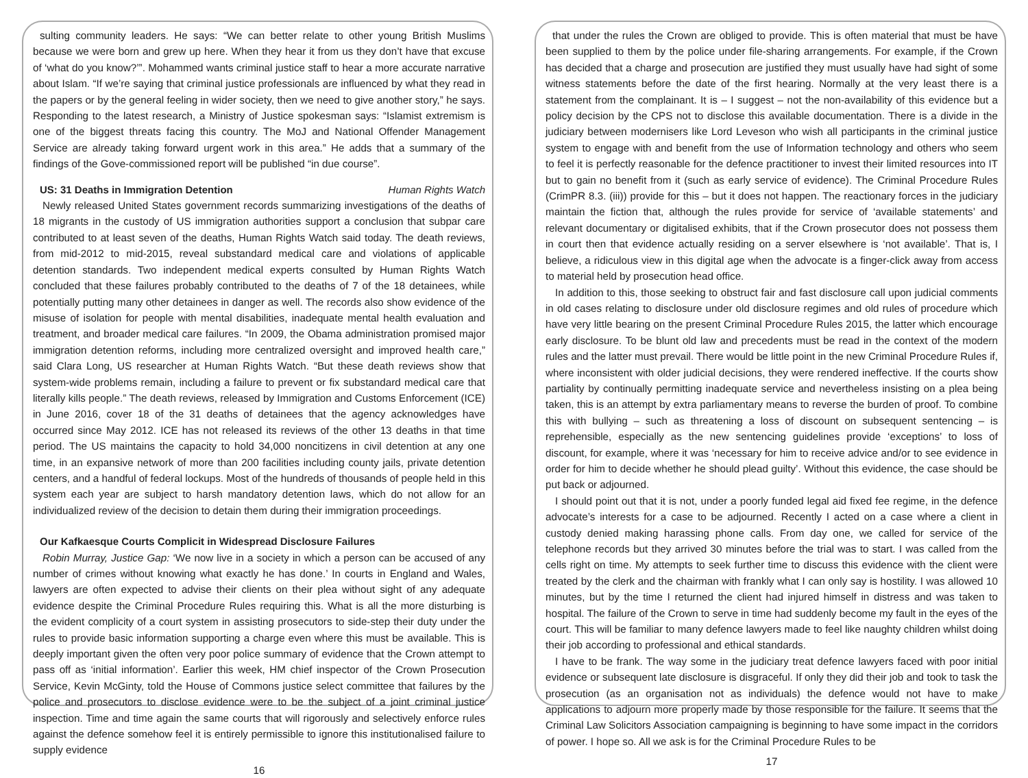sulting community leaders. He says: “We can better relate to other young British Muslims because we were born and grew up here. When they hear it from us they don’t have that excuse of ‘what do you know?’”. Mohammed wants criminal justice staff to hear a more accurate narrative about Islam. “If we’re saying that criminal justice professionals are influenced by what they read in the papers or by the general feeling in wider society, then we need to give another story,” he says. Responding to the latest research, a Ministry of Justice spokesman says: “Islamist extremism is one of the biggest threats facing this country. The MoJ and National Offender Management Service are already taking forward urgent work in this area.” He adds that a summary of the findings of the Gove-commissioned report will be published “in due course”.
US: 31 Deaths in Immigration Detention Human Rights Watch
Newly released United States government records summarizing investigations of the deaths of 18 migrants in the custody of US immigration authorities support a conclusion that subpar care contributed to at least seven of the deaths, Human Rights Watch said today. The death reviews, from mid-2012 to mid-2015, reveal substandard medical care and violations of applicable detention standards. Two independent medical experts consulted by Human Rights Watch concluded that these failures probably contributed to the deaths of 7 of the 18 detainees, while potentially putting many other detainees in danger as well. The records also show evidence of the misuse of isolation for people with mental disabilities, inadequate mental health evaluation and treatment, and broader medical care failures. “In 2009, the Obama administration promised major immigration detention reforms, including more centralized oversight and improved health care,” said Clara Long, US researcher at Human Rights Watch. “But these death reviews show that system-wide problems remain, including a failure to prevent or fix substandard medical care that literally kills people.” The death reviews, released by Immigration and Customs Enforcement (ICE) in June 2016, cover 18 of the 31 deaths of detainees that the agency acknowledges have occurred since May 2012. ICE has not released its reviews of the other 13 deaths in that time period. The US maintains the capacity to hold 34,000 noncitizens in civil detention at any one time, in an expansive network of more than 200 facilities including county jails, private detention centers, and a handful of federal lockups. Most of the hundreds of thousands of people held in this system each year are subject to harsh mandatory detention laws, which do not allow for an individualized review of the decision to detain them during their immigration proceedings.
Our Kafkaesque Courts Complicit in Widespread Disclosure Failures
Robin Murray, Justice Gap: ‘We now live in a society in which a person can be accused of any number of crimes without knowing what exactly he has done.’ In courts in England and Wales, lawyers are often expected to advise their clients on their plea without sight of any adequate evidence despite the Criminal Procedure Rules requiring this. What is all the more disturbing is the evident complicity of a court system in assisting prosecutors to side-step their duty under the rules to provide basic information supporting a charge even where this must be available. This is deeply important given the often very poor police summary of evidence that the Crown attempt to pass off as ‘initial information’. Earlier this week, HM chief inspector of the Crown Prosecution Service, Kevin McGinty, told the House of Commons justice select committee that failures by the police and prosecutors to disclose evidence were to be the subject of a joint criminal justice inspection. Time and time again the same courts that will rigorously and selectively enforce rules against the defence somehow feel it is entirely permissible to ignore this institutionalised failure to supply evidence
16
that under the rules the Crown are obliged to provide. This is often material that must be have been supplied to them by the police under file-sharing arrangements. For example, if the Crown has decided that a charge and prosecution are justified they must usually have had sight of some witness statements before the date of the first hearing. Normally at the very least there is a statement from the complainant. It is – I suggest – not the non-availability of this evidence but a policy decision by the CPS not to disclose this available documentation. There is a divide in the judiciary between modernisers like Lord Leveson who wish all participants in the criminal justice system to engage with and benefit from the use of Information technology and others who seem to feel it is perfectly reasonable for the defence practitioner to invest their limited resources into IT but to gain no benefit from it (such as early service of evidence). The Criminal Procedure Rules (CrimPR 8.3. (iii)) provide for this – but it does not happen. The reactionary forces in the judiciary maintain the fiction that, although the rules provide for service of ‘available statements’ and relevant documentary or digitalised exhibits, that if the Crown prosecutor does not possess them in court then that evidence actually residing on a server elsewhere is ‘not available’. That is, I believe, a ridiculous view in this digital age when the advocate is a finger-click away from access to material held by prosecution head office.
In addition to this, those seeking to obstruct fair and fast disclosure call upon judicial comments in old cases relating to disclosure under old disclosure regimes and old rules of procedure which have very little bearing on the present Criminal Procedure Rules 2015, the latter which encourage early disclosure. To be blunt old law and precedents must be read in the context of the modern rules and the latter must prevail. There would be little point in the new Criminal Procedure Rules if, where inconsistent with older judicial decisions, they were rendered ineffective. If the courts show partiality by continually permitting inadequate service and nevertheless insisting on a plea being taken, this is an attempt by extra parliamentary means to reverse the burden of proof. To combine this with bullying – such as threatening a loss of discount on subsequent sentencing – is reprehensible, especially as the new sentencing guidelines provide ‘exceptions’ to loss of discount, for example, where it was ‘necessary for him to receive advice and/or to see evidence in order for him to decide whether he should plead guilty’. Without this evidence, the case should be put back or adjourned.
I should point out that it is not, under a poorly funded legal aid fixed fee regime, in the defence advocate’s interests for a case to be adjourned. Recently I acted on a case where a client in custody denied making harassing phone calls. From day one, we called for service of the telephone records but they arrived 30 minutes before the trial was to start. I was called from the cells right on time. My attempts to seek further time to discuss this evidence with the client were treated by the clerk and the chairman with frankly what I can only say is hostility. I was allowed 10 minutes, but by the time I returned the client had injured himself in distress and was taken to hospital. The failure of the Crown to serve in time had suddenly become my fault in the eyes of the court. This will be familiar to many defence lawyers made to feel like naughty children whilst doing their job according to professional and ethical standards.
I have to be frank. The way some in the judiciary treat defence lawyers faced with poor initial evidence or subsequent late disclosure is disgraceful. If only they did their job and took to task the prosecution (as an organisation not as individuals) the defence would not have to make applications to adjourn more properly made by those responsible for the failure. It seems that the Criminal Law Solicitors Association campaigning is beginning to have some impact in the corridors of power. I hope so. All we ask is for the Criminal Procedure Rules to be
17